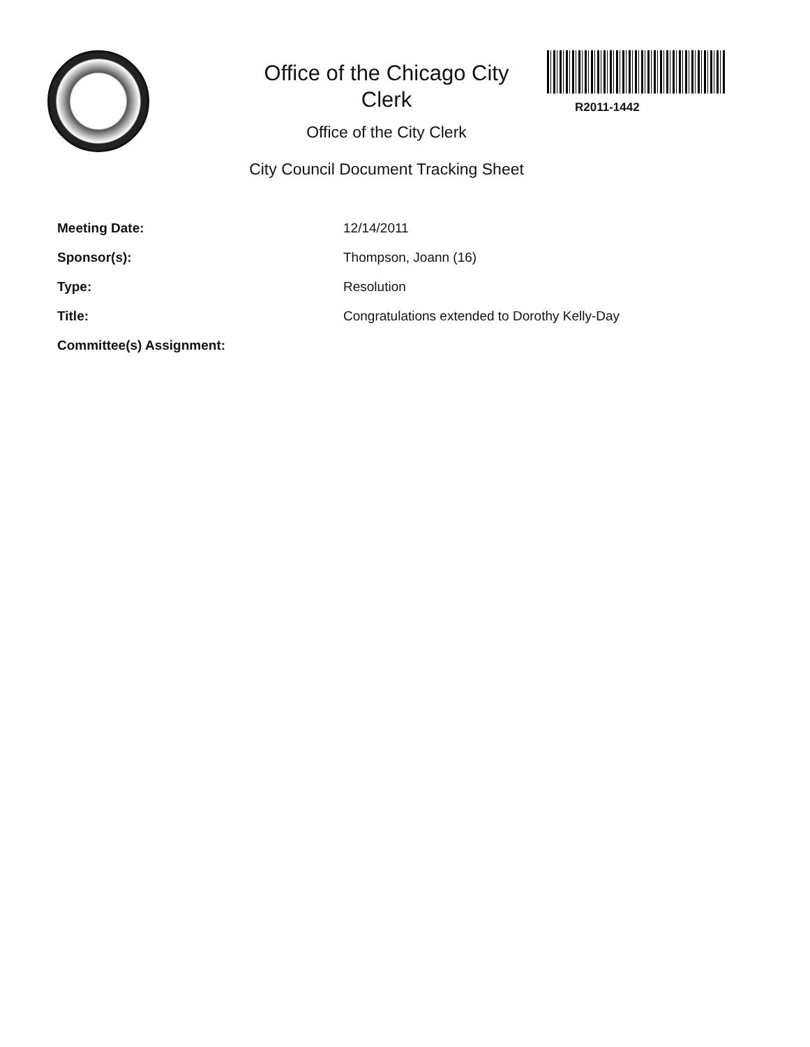Office of the Chicago City
Clerk
Office of the City Clerk
City Council Document Tracking Sheet
R2011-1442
Meeting Date: 12/14/2011
Sponsor(s): Thompson, Joann (16)
Type: Resolution
Title: Congratulations extended to Dorothy Kelly-Day
Committee(s) Assignment: